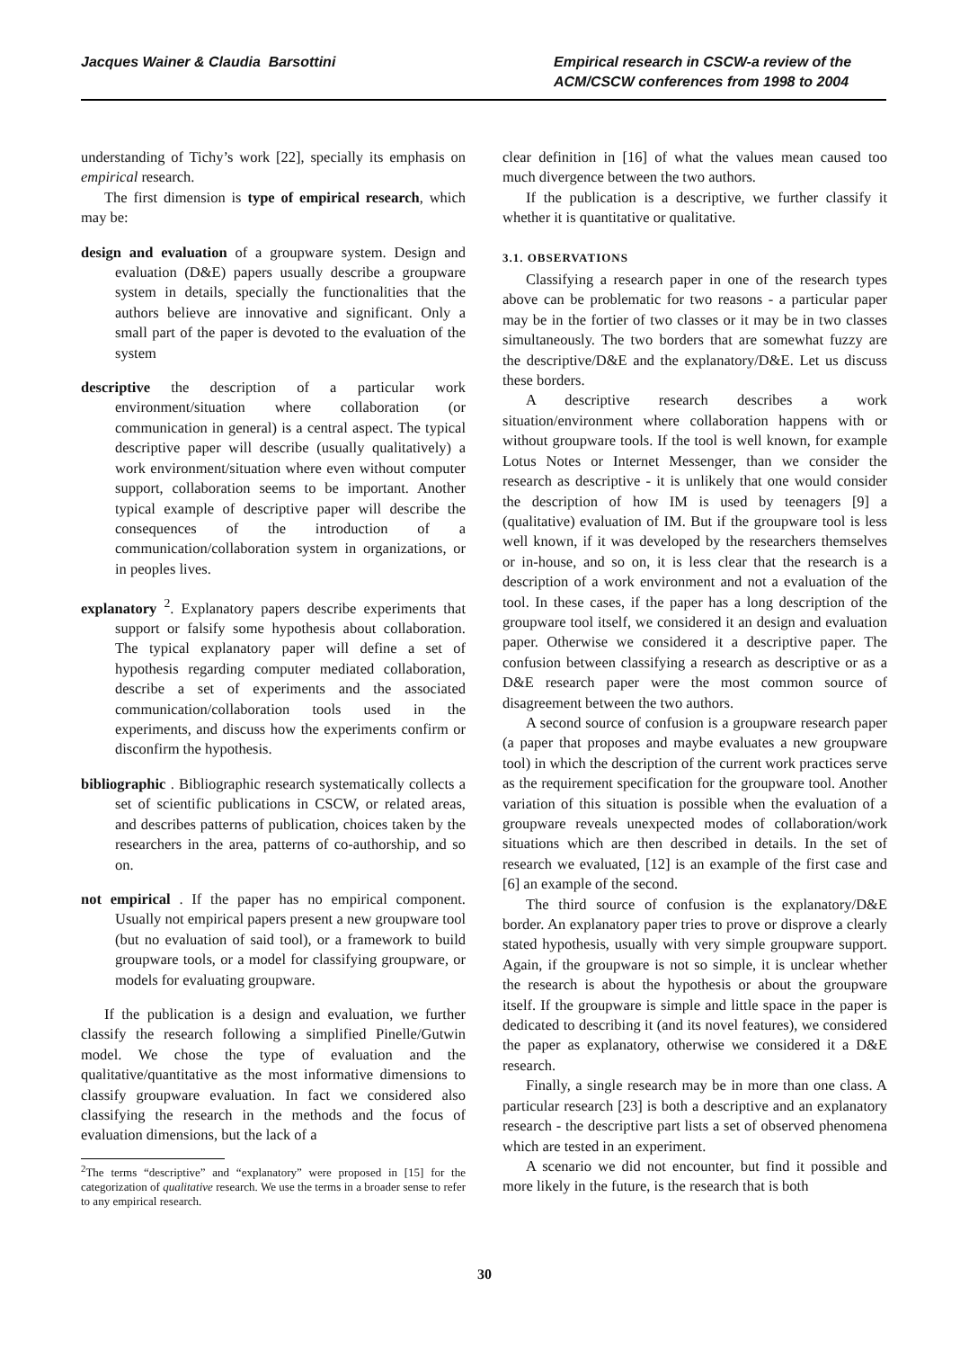Jacques Wainer & Claudia Barsottini
Empirical research in CSCW-a review of the ACM/CSCW conferences from 1998 to 2004
understanding of Tichy’s work [22], specially its emphasis on empirical research.
The first dimension is type of empirical research, which may be:
design and evaluation of a groupware system. Design and evaluation (D&E) papers usually describe a groupware system in details, specially the functionalities that the authors believe are innovative and significant. Only a small part of the paper is devoted to the evaluation of the system
descriptive the description of a particular work environment/situation where collaboration (or communication in general) is a central aspect. The typical descriptive paper will describe (usually qualitatively) a work environment/situation where even without computer support, collaboration seems to be important. Another typical example of descriptive paper will describe the consequences of the introduction of a communication/collaboration system in organizations, or in peoples lives.
explanatory <sup>2</sup>. Explanatory papers describe experiments that support or falsify some hypothesis about collaboration. The typical explanatory paper will define a set of hypothesis regarding computer mediated collaboration, describe a set of experiments and the associated communication/collaboration tools used in the experiments, and discuss how the experiments confirm or disconfirm the hypothesis.
bibliographic . Bibliographic research systematically collects a set of scientific publications in CSCW, or related areas, and describes patterns of publication, choices taken by the researchers in the area, patterns of co-authorship, and so on.
not empirical . If the paper has no empirical component. Usually not empirical papers present a new groupware tool (but no evaluation of said tool), or a framework to build groupware tools, or a model for classifying groupware, or models for evaluating groupware.
If the publication is a design and evaluation, we further classify the research following a simplified Pinelle/Gutwin model. We chose the type of evaluation and the qualitative/quantitative as the most informative dimensions to classify groupware evaluation. In fact we considered also classifying the research in the methods and the focus of evaluation dimensions, but the lack of a
<sup>2</sup> The terms “descriptive” and “explanatory” were proposed in [15] for the categorization of qualitative research. We use the terms in a broader sense to refer to any empirical research.
clear definition in [16] of what the values mean caused too much divergence between the two authors.
If the publication is a descriptive, we further classify it whether it is quantitative or qualitative.
3.1. OBSERVATIONS
Classifying a research paper in one of the research types above can be problematic for two reasons - a particular paper may be in the fortier of two classes or it may be in two classes simultaneously. The two borders that are somewhat fuzzy are the descriptive/D&E and the explanatory/D&E. Let us discuss these borders.
A descriptive research describes a work situation/environment where collaboration happens with or without groupware tools. If the tool is well known, for example Lotus Notes or Internet Messenger, than we consider the research as descriptive - it is unlikely that one would consider the description of how IM is used by teenagers [9] a (qualitative) evaluation of IM. But if the groupware tool is less well known, if it was developed by the researchers themselves or in-house, and so on, it is less clear that the research is a description of a work environment and not a evaluation of the tool. In these cases, if the paper has a long description of the groupware tool itself, we considered it an design and evaluation paper. Otherwise we considered it a descriptive paper. The confusion between classifying a research as descriptive or as a D&E research paper were the most common source of disagreement between the two authors.
A second source of confusion is a groupware research paper (a paper that proposes and maybe evaluates a new groupware tool) in which the description of the current work practices serve as the requirement specification for the groupware tool. Another variation of this situation is possible when the evaluation of a groupware reveals unexpected modes of collaboration/work situations which are then described in details. In the set of research we evaluated, [12] is an example of the first case and [6] an example of the second.
The third source of confusion is the explanatory/D&E border. An explanatory paper tries to prove or disprove a clearly stated hypothesis, usually with very simple groupware support. Again, if the groupware is not so simple, it is unclear whether the research is about the hypothesis or about the groupware itself. If the groupware is simple and little space in the paper is dedicated to describing it (and its novel features), we considered the paper as explanatory, otherwise we considered it a D&E research.
Finally, a single research may be in more than one class. A particular research [23] is both a descriptive and an explanatory research - the descriptive part lists a set of observed phenomena which are tested in an experiment.
A scenario we did not encounter, but find it possible and more likely in the future, is the research that is both
30